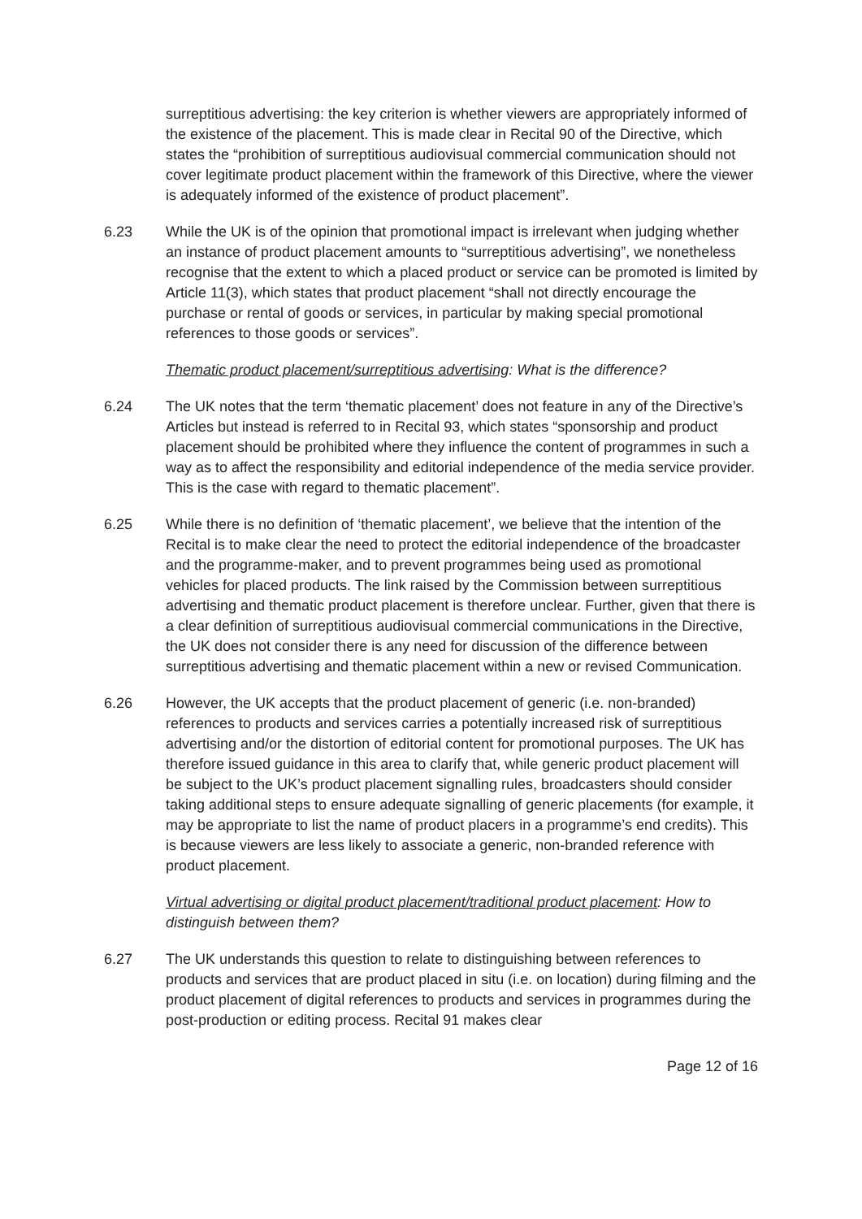surreptitious advertising: the key criterion is whether viewers are appropriately informed of the existence of the placement. This is made clear in Recital 90 of the Directive, which states the “prohibition of surreptitious audiovisual commercial communication should not cover legitimate product placement within the framework of this Directive, where the viewer is adequately informed of the existence of product placement”.
6.23 While the UK is of the opinion that promotional impact is irrelevant when judging whether an instance of product placement amounts to “surreptitious advertising”, we nonetheless recognise that the extent to which a placed product or service can be promoted is limited by Article 11(3), which states that product placement “shall not directly encourage the purchase or rental of goods or services, in particular by making special promotional references to those goods or services”.
Thematic product placement/surreptitious advertising: What is the difference?
6.24 The UK notes that the term ‘thematic placement’ does not feature in any of the Directive’s Articles but instead is referred to in Recital 93, which states “sponsorship and product placement should be prohibited where they influence the content of programmes in such a way as to affect the responsibility and editorial independence of the media service provider. This is the case with regard to thematic placement”.
6.25 While there is no definition of ‘thematic placement’, we believe that the intention of the Recital is to make clear the need to protect the editorial independence of the broadcaster and the programme-maker, and to prevent programmes being used as promotional vehicles for placed products. The link raised by the Commission between surreptitious advertising and thematic product placement is therefore unclear. Further, given that there is a clear definition of surreptitious audiovisual commercial communications in the Directive, the UK does not consider there is any need for discussion of the difference between surreptitious advertising and thematic placement within a new or revised Communication.
6.26 However, the UK accepts that the product placement of generic (i.e. non-branded) references to products and services carries a potentially increased risk of surreptitious advertising and/or the distortion of editorial content for promotional purposes. The UK has therefore issued guidance in this area to clarify that, while generic product placement will be subject to the UK’s product placement signalling rules, broadcasters should consider taking additional steps to ensure adequate signalling of generic placements (for example, it may be appropriate to list the name of product placers in a programme’s end credits). This is because viewers are less likely to associate a generic, non-branded reference with product placement.
Virtual advertising or digital product placement/traditional product placement: How to distinguish between them?
6.27 The UK understands this question to relate to distinguishing between references to products and services that are product placed in situ (i.e. on location) during filming and the product placement of digital references to products and services in programmes during the post-production or editing process. Recital 91 makes clear
Page 12 of 16